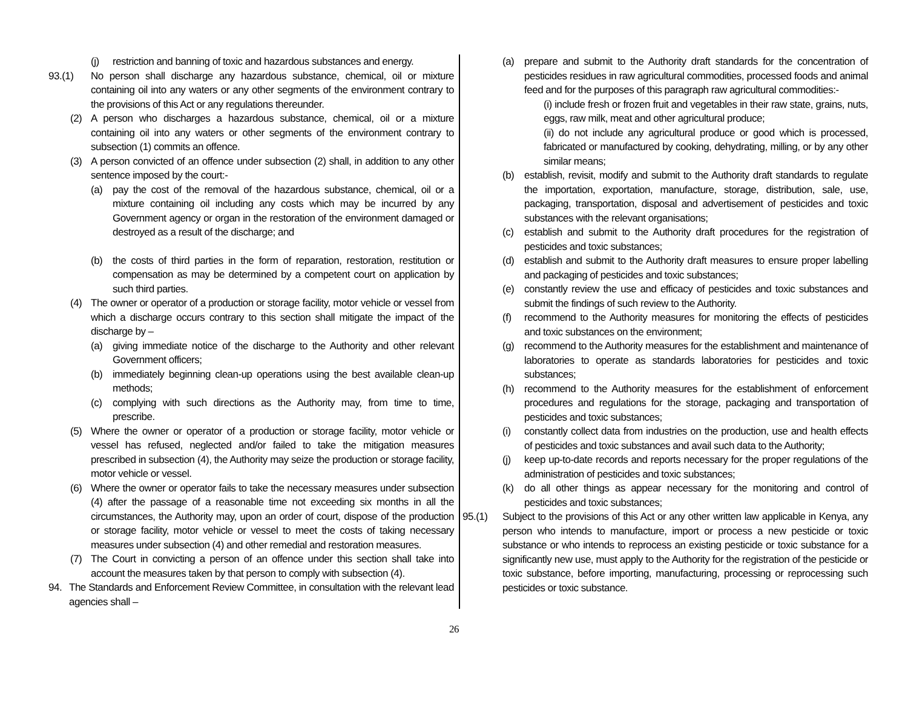(j) restriction and banning of toxic and hazardous substances and energy.
93.(1) No person shall discharge any hazardous substance, chemical, oil or mixture containing oil into any waters or any other segments of the environment contrary to the provisions of this Act or any regulations thereunder.
(2) A person who discharges a hazardous substance, chemical, oil or a mixture containing oil into any waters or other segments of the environment contrary to subsection (1) commits an offence.
(3) A person convicted of an offence under subsection (2) shall, in addition to any other sentence imposed by the court:-
(a) pay the cost of the removal of the hazardous substance, chemical, oil or a mixture containing oil including any costs which may be incurred by any Government agency or organ in the restoration of the environment damaged or destroyed as a result of the discharge; and
(b) the costs of third parties in the form of reparation, restoration, restitution or compensation as may be determined by a competent court on application by such third parties.
(4) The owner or operator of a production or storage facility, motor vehicle or vessel from which a discharge occurs contrary to this section shall mitigate the impact of the discharge by –
(a) giving immediate notice of the discharge to the Authority and other relevant Government officers;
(b) immediately beginning clean-up operations using the best available clean-up methods;
(c) complying with such directions as the Authority may, from time to time, prescribe.
(5) Where the owner or operator of a production or storage facility, motor vehicle or vessel has refused, neglected and/or failed to take the mitigation measures prescribed in subsection (4), the Authority may seize the production or storage facility, motor vehicle or vessel.
(6) Where the owner or operator fails to take the necessary measures under subsection (4) after the passage of a reasonable time not exceeding six months in all the circumstances, the Authority may, upon an order of court, dispose of the production or storage facility, motor vehicle or vessel to meet the costs of taking necessary measures under subsection (4) and other remedial and restoration measures.
(7) The Court in convicting a person of an offence under this section shall take into account the measures taken by that person to comply with subsection (4).
94. The Standards and Enforcement Review Committee, in consultation with the relevant lead agencies shall –
(a) prepare and submit to the Authority draft standards for the concentration of pesticides residues in raw agricultural commodities, processed foods and animal feed and for the purposes of this paragraph raw agricultural commodities:-
(i) include fresh or frozen fruit and vegetables in their raw state, grains, nuts, eggs, raw milk, meat and other agricultural produce;
(ii) do not include any agricultural produce or good which is processed, fabricated or manufactured by cooking, dehydrating, milling, or by any other similar means;
(b) establish, revisit, modify and submit to the Authority draft standards to regulate the importation, exportation, manufacture, storage, distribution, sale, use, packaging, transportation, disposal and advertisement of pesticides and toxic substances with the relevant organisations;
(c) establish and submit to the Authority draft procedures for the registration of pesticides and toxic substances;
(d) establish and submit to the Authority draft measures to ensure proper labelling and packaging of pesticides and toxic substances;
(e) constantly review the use and efficacy of pesticides and toxic substances and submit the findings of such review to the Authority.
(f) recommend to the Authority measures for monitoring the effects of pesticides and toxic substances on the environment;
(g) recommend to the Authority measures for the establishment and maintenance of laboratories to operate as standards laboratories for pesticides and toxic substances;
(h) recommend to the Authority measures for the establishment of enforcement procedures and regulations for the storage, packaging and transportation of pesticides and toxic substances;
(i) constantly collect data from industries on the production, use and health effects of pesticides and toxic substances and avail such data to the Authority;
(j) keep up-to-date records and reports necessary for the proper regulations of the administration of pesticides and toxic substances;
(k) do all other things as appear necessary for the monitoring and control of pesticides and toxic substances;
95.(1) Subject to the provisions of this Act or any other written law applicable in Kenya, any person who intends to manufacture, import or process a new pesticide or toxic substance or who intends to reprocess an existing pesticide or toxic substance for a significantly new use, must apply to the Authority for the registration of the pesticide or toxic substance, before importing, manufacturing, processing or reprocessing such pesticides or toxic substance.
26